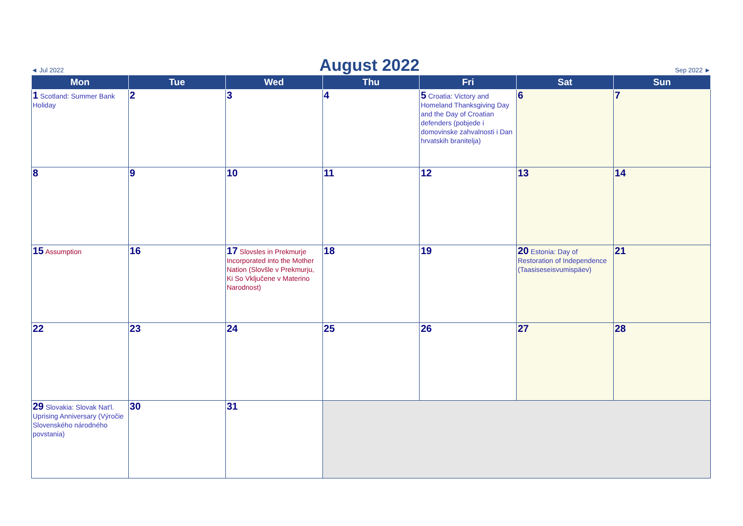◄ Jul 2022
August 2022
Sep 2022 ►
| Mon | Tue | Wed | Thu | Fri | Sat | Sun |
| --- | --- | --- | --- | --- | --- | --- |
| 1 Scotland: Summer Bank Holiday | 2 | 3 | 4 | 5 Croatia: Victory and Homeland Thanksgiving Day and the Day of Croatian defenders (pobjede i domovinske zahvalnosti i Dan hrvatskih branitelja) | 6 | 7 |
| 8 | 9 | 10 | 11 | 12 | 13 | 14 |
| 15 Assumption | 16 | 17 Slovsles in Prekmurje Incorporated into the Mother Nation (Slovšle v Prekmurju, Ki So Vključene v Materino Narodnost) | 18 | 19 | 20 Estonia: Day of Restoration of Independence (Taasiseseisvumispäev) | 21 |
| 22 | 23 | 24 | 25 | 26 | 27 | 28 |
| 29 Slovakia: Slovak Nat'l. Uprising Anniversary (Výročie Slovenského národného povstania) | 30 | 31 | | | | |